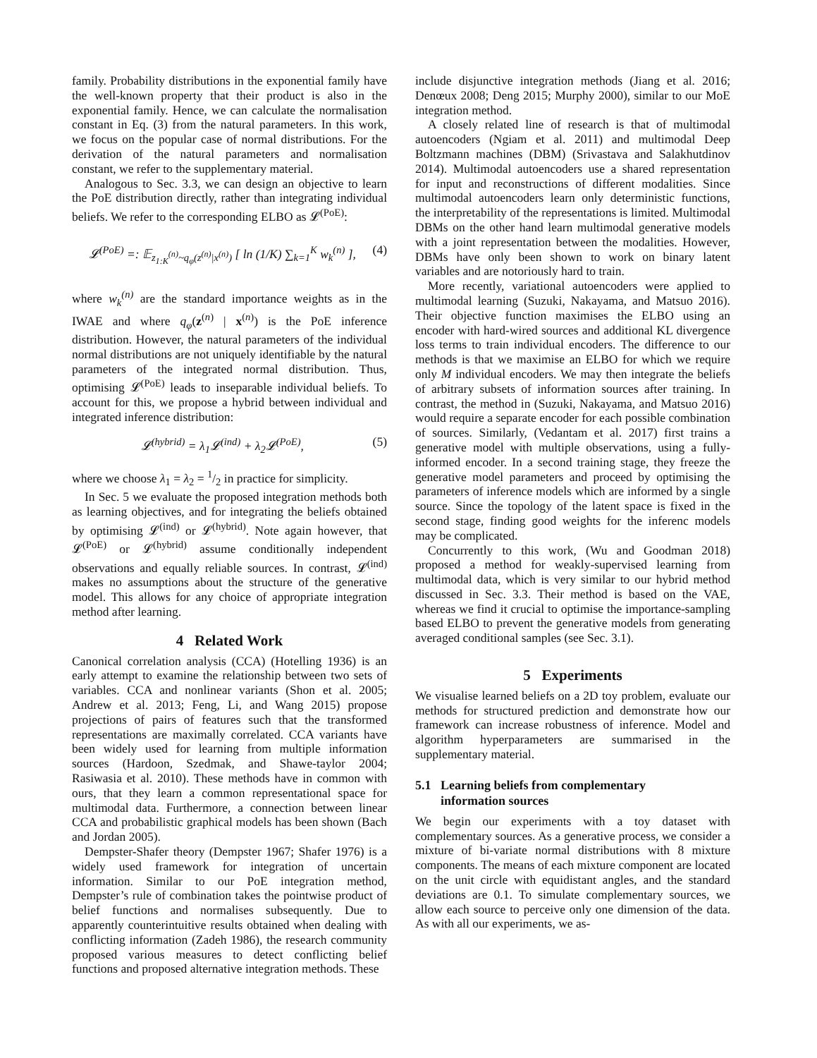family. Probability distributions in the exponential family have the well-known property that their product is also in the exponential family. Hence, we can calculate the normalisation constant in Eq. (3) from the natural parameters. In this work, we focus on the popular case of normal distributions. For the derivation of the natural parameters and normalisation constant, we refer to the supplementary material.
Analogous to Sec. 3.3, we can design an objective to learn the PoE distribution directly, rather than integrating individual beliefs. We refer to the corresponding ELBO as 𝓛<sup>(PoE)</sup>:
𝓛<sup>(PoE)</sup> =: 𝔼<sub>z<sub>1:K</sub><sup>(n)</sup>~q<sub>φ</sub>(z<sup>(n)</sup>|x<sup>(n)</sup>)</sub> [ ln (1/K) ∑<sub>k=1</sub><sup>K</sup> w<sub>k</sub><sup>(n)</sup> ], (4)
where w<sub>k</sub><sup>(n)</sup> are the standard importance weights as in the IWAE and where q<sub>φ</sub>(z<sup>(n)</sup> | x<sup>(n)</sup>) is the PoE inference distribution. However, the natural parameters of the individual normal distributions are not uniquely identifiable by the natural parameters of the integrated normal distribution. Thus, optimising 𝓛<sup>(PoE)</sup> leads to inseparable individual beliefs. To account for this, we propose a hybrid between individual and integrated inference distribution:
𝓛<sup>(hybrid)</sup> = λ<sub>1</sub>𝓛<sup>(ind)</sup> + λ<sub>2</sub>𝓛<sup>(PoE)</sup>, (5)
where we choose λ<sub>1</sub> = λ<sub>2</sub> = 1/2 in practice for simplicity.
In Sec. 5 we evaluate the proposed integration methods both as learning objectives, and for integrating the beliefs obtained by optimising 𝓛<sup>(ind)</sup> or 𝓛<sup>(hybrid)</sup>. Note again however, that 𝓛<sup>(PoE)</sup> or 𝓛<sup>(hybrid)</sup> assume conditionally independent observations and equally reliable sources. In contrast, 𝓛<sup>(ind)</sup> makes no assumptions about the structure of the generative model. This allows for any choice of appropriate integration method after learning.
4 Related Work
Canonical correlation analysis (CCA) (Hotelling 1936) is an early attempt to examine the relationship between two sets of variables. CCA and nonlinear variants (Shon et al. 2005; Andrew et al. 2013; Feng, Li, and Wang 2015) propose projections of pairs of features such that the transformed representations are maximally correlated. CCA variants have been widely used for learning from multiple information sources (Hardoon, Szedmak, and Shawe-taylor 2004; Rasiwasia et al. 2010). These methods have in common with ours, that they learn a common representational space for multimodal data. Furthermore, a connection between linear CCA and probabilistic graphical models has been shown (Bach and Jordan 2005).
Dempster-Shafer theory (Dempster 1967; Shafer 1976) is a widely used framework for integration of uncertain information. Similar to our PoE integration method, Dempster’s rule of combination takes the pointwise product of belief functions and normalises subsequently. Due to apparently counterintuitive results obtained when dealing with conflicting information (Zadeh 1986), the research community proposed various measures to detect conflicting belief functions and proposed alternative integration methods. These
include disjunctive integration methods (Jiang et al. 2016; Denœux 2008; Deng 2015; Murphy 2000), similar to our MoE integration method.
A closely related line of research is that of multimodal autoencoders (Ngiam et al. 2011) and multimodal Deep Boltzmann machines (DBM) (Srivastava and Salakhutdinov 2014). Multimodal autoencoders use a shared representation for input and reconstructions of different modalities. Since multimodal autoencoders learn only deterministic functions, the interpretability of the representations is limited. Multimodal DBMs on the other hand learn multimodal generative models with a joint representation between the modalities. However, DBMs have only been shown to work on binary latent variables and are notoriously hard to train.
More recently, variational autoencoders were applied to multimodal learning (Suzuki, Nakayama, and Matsuo 2016). Their objective function maximises the ELBO using an encoder with hard-wired sources and additional KL divergence loss terms to train individual encoders. The difference to our methods is that we maximise an ELBO for which we require only M individual encoders. We may then integrate the beliefs of arbitrary subsets of information sources after training. In contrast, the method in (Suzuki, Nakayama, and Matsuo 2016) would require a separate encoder for each possible combination of sources. Similarly, (Vedantam et al. 2017) first trains a generative model with multiple observations, using a fully-informed encoder. In a second training stage, they freeze the generative model parameters and proceed by optimising the parameters of inference models which are informed by a single source. Since the topology of the latent space is fixed in the second stage, finding good weights for the inferenc models may be complicated.
Concurrently to this work, (Wu and Goodman 2018) proposed a method for weakly-supervised learning from multimodal data, which is very similar to our hybrid method discussed in Sec. 3.3. Their method is based on the VAE, whereas we find it crucial to optimise the importance-sampling based ELBO to prevent the generative models from generating averaged conditional samples (see Sec. 3.1).
5 Experiments
We visualise learned beliefs on a 2D toy problem, evaluate our methods for structured prediction and demonstrate how our framework can increase robustness of inference. Model and algorithm hyperparameters are summarised in the supplementary material.
5.1 Learning beliefs from complementary
information sources
We begin our experiments with a toy dataset with complementary sources. As a generative process, we consider a mixture of bi-variate normal distributions with 8 mixture components. The means of each mixture component are located on the unit circle with equidistant angles, and the standard deviations are 0.1. To simulate complementary sources, we allow each source to perceive only one dimension of the data. As with all our experiments, we as-